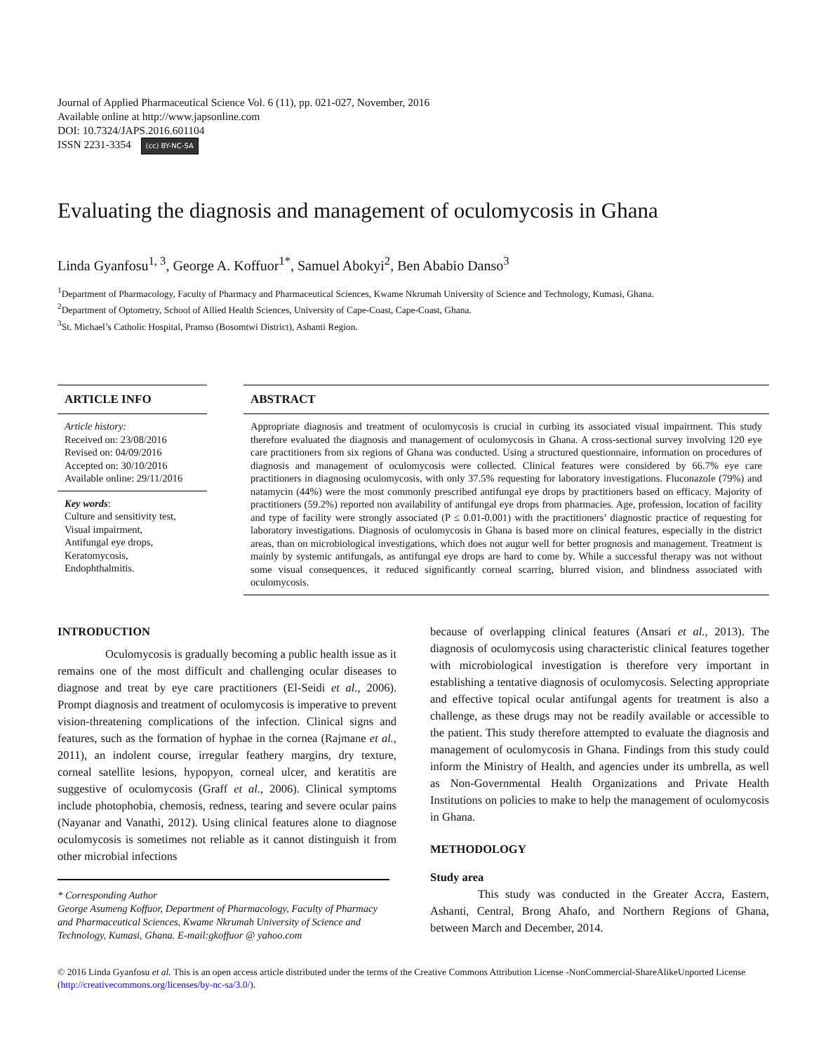Journal of Applied Pharmaceutical Science Vol. 6 (11), pp. 021-027, November, 2016
Available online at http://www.japsonline.com
DOI: 10.7324/JAPS.2016.601104
ISSN 2231-3354 (cc) BY-NC-SA
Evaluating the diagnosis and management of oculomycosis in Ghana
Linda Gyanfosu<sup>1, 3</sup>, George A. Koffuor<sup>1*</sup>, Samuel Abokyi<sup>2</sup>, Ben Ababio Danso<sup>3</sup>
<sup>1</sup> Department of Pharmacology, Faculty of Pharmacy and Pharmaceutical Sciences, Kwame Nkrumah University of Science and Technology, Kumasi, Ghana.
<sup>2</sup> Department of Optometry, School of Allied Health Sciences, University of Cape-Coast, Cape-Coast, Ghana.
<sup>3</sup> St. Michael’s Catholic Hospital, Pramso (Bosomtwi District), Ashanti Region.
ARTICLE INFO
Article history:
Received on: 23/08/2016
Revised on: 04/09/2016
Accepted on: 30/10/2016
Available online: 29/11/2016
Key words:
Culture and sensitivity test, Visual impairment,
Antifungal eye drops,
Keratomycosis,
Endophthalmitis.
ABSTRACT
Appropriate diagnosis and treatment of oculomycosis is crucial in curbing its associated visual impairment. This study therefore evaluated the diagnosis and management of oculomycosis in Ghana. A cross-sectional survey involving 120 eye care practitioners from six regions of Ghana was conducted. Using a structured questionnaire, information on procedures of diagnosis and management of oculomycosis were collected. Clinical features were considered by 66.7% eye care practitioners in diagnosing oculomycosis, with only 37.5% requesting for laboratory investigations. Fluconazole (79%) and natamycin (44%) were the most commonly prescribed antifungal eye drops by practitioners based on efficacy. Majority of practitioners (59.2%) reported non availability of antifungal eye drops from pharmacies. Age, profession, location of facility and type of facility were strongly associated (P ≤ 0.01-0.001) with the practitioners’ diagnostic practice of requesting for laboratory investigations. Diagnosis of oculomycosis in Ghana is based more on clinical features, especially in the district areas, than on microbiological investigations, which does not augur well for better prognosis and management. Treatment is mainly by systemic antifungals, as antifungal eye drops are hard to come by. While a successful therapy was not without some visual consequences, it reduced significantly corneal scarring, blurred vision, and blindness associated with oculomycosis.
INTRODUCTION
Oculomycosis is gradually becoming a public health issue as it remains one of the most difficult and challenging ocular diseases to diagnose and treat by eye care practitioners (El-Seidi et al., 2006). Prompt diagnosis and treatment of oculomycosis is imperative to prevent vision-threatening complications of the infection. Clinical signs and features, such as the formation of hyphae in the cornea (Rajmane et al., 2011), an indolent course, irregular feathery margins, dry texture, corneal satellite lesions, hypopyon, corneal ulcer, and keratitis are suggestive of oculomycosis (Graff et al., 2006). Clinical symptoms include photophobia, chemosis, redness, tearing and severe ocular pains (Nayanar and Vanathi, 2012). Using clinical features alone to diagnose oculomycosis is sometimes not reliable as it cannot distinguish it from other microbial infections
* Corresponding Author
George Asumeng Koffuor, Department of Pharmacology, Faculty of Pharmacy and Pharmaceutical Sciences, Kwame Nkrumah University of Science and Technology, Kumasi, Ghana. E-mail:gkoffuor @ yahoo.com
because of overlapping clinical features (Ansari et al., 2013). The diagnosis of oculomycosis using characteristic clinical features together with microbiological investigation is therefore very important in establishing a tentative diagnosis of oculomycosis. Selecting appropriate and effective topical ocular antifungal agents for treatment is also a challenge, as these drugs may not be readily available or accessible to the patient. This study therefore attempted to evaluate the diagnosis and management of oculomycosis in Ghana. Findings from this study could inform the Ministry of Health, and agencies under its umbrella, as well as Non-Governmental Health Organizations and Private Health Institutions on policies to make to help the management of oculomycosis in Ghana.
METHODOLOGY
Study area
This study was conducted in the Greater Accra, Eastern, Ashanti, Central, Brong Ahafo, and Northern Regions of Ghana, between March and December, 2014.
© 2016 Linda Gyanfosu et al. This is an open access article distributed under the terms of the Creative Commons Attribution License -NonCommercial-ShareAlikeUnported License (http://creativecommons.org/licenses/by-nc-sa/3.0/).